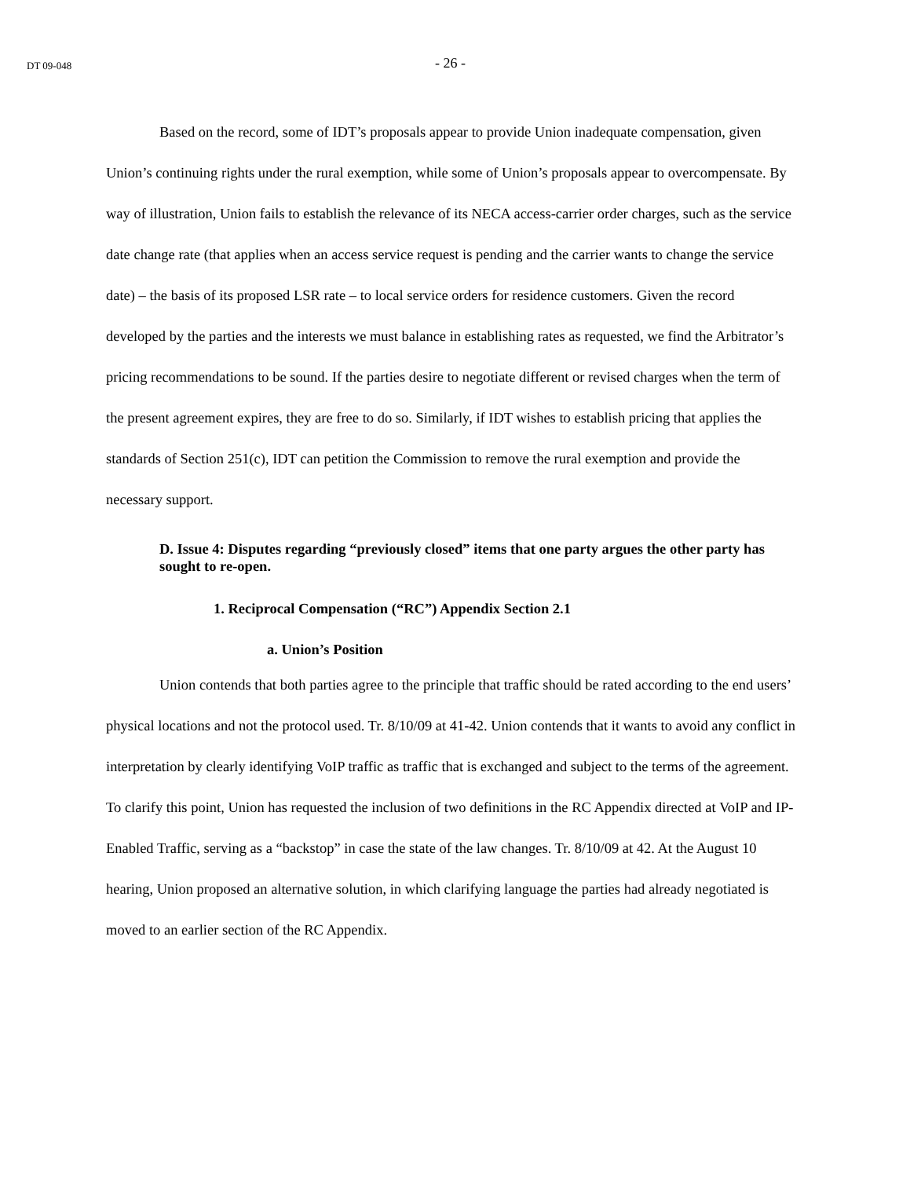DT 09-048
- 26 -
Based on the record, some of IDT’s proposals appear to provide Union inadequate compensation, given Union’s continuing rights under the rural exemption, while some of Union’s proposals appear to overcompensate. By way of illustration, Union fails to establish the relevance of its NECA access-carrier order charges, such as the service date change rate (that applies when an access service request is pending and the carrier wants to change the service date) – the basis of its proposed LSR rate – to local service orders for residence customers. Given the record developed by the parties and the interests we must balance in establishing rates as requested, we find the Arbitrator’s pricing recommendations to be sound. If the parties desire to negotiate different or revised charges when the term of the present agreement expires, they are free to do so. Similarly, if IDT wishes to establish pricing that applies the standards of Section 251(c), IDT can petition the Commission to remove the rural exemption and provide the necessary support.
D. Issue 4: Disputes regarding “previously closed” items that one party argues the other party has sought to re-open.
1. Reciprocal Compensation (“RC”) Appendix Section 2.1
a. Union’s Position
Union contends that both parties agree to the principle that traffic should be rated according to the end users’ physical locations and not the protocol used. Tr. 8/10/09 at 41-42. Union contends that it wants to avoid any conflict in interpretation by clearly identifying VoIP traffic as traffic that is exchanged and subject to the terms of the agreement. To clarify this point, Union has requested the inclusion of two definitions in the RC Appendix directed at VoIP and IP-Enabled Traffic, serving as a “backstop” in case the state of the law changes. Tr. 8/10/09 at 42. At the August 10 hearing, Union proposed an alternative solution, in which clarifying language the parties had already negotiated is moved to an earlier section of the RC Appendix.